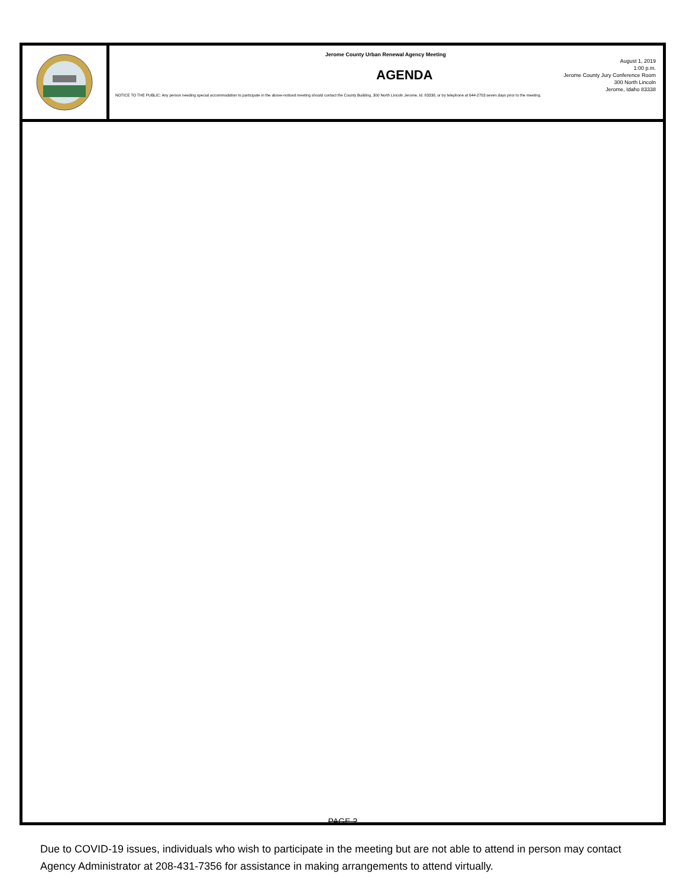Jerome County Urban Renewal Agency Meeting
AGENDA
August 1, 2019
1:00 p.m.
Jerome County Jury Conference Room
300 North Lincoln
Jerome, Idaho 83338
NOTICE TO THE PUBLIC: Any person needing special accommodation to participate in the above-noticed meeting should contact the County Building, 300 North Lincoln Jerome, Id. 83338, or by telephone at 644-2703 seven days prior to the meeting.
PAGE 2
Due to COVID-19 issues, individuals who wish to participate in the meeting but are not able to attend in person may contact Agency Administrator at 208-431-7356 for assistance in making arrangements to attend virtually.